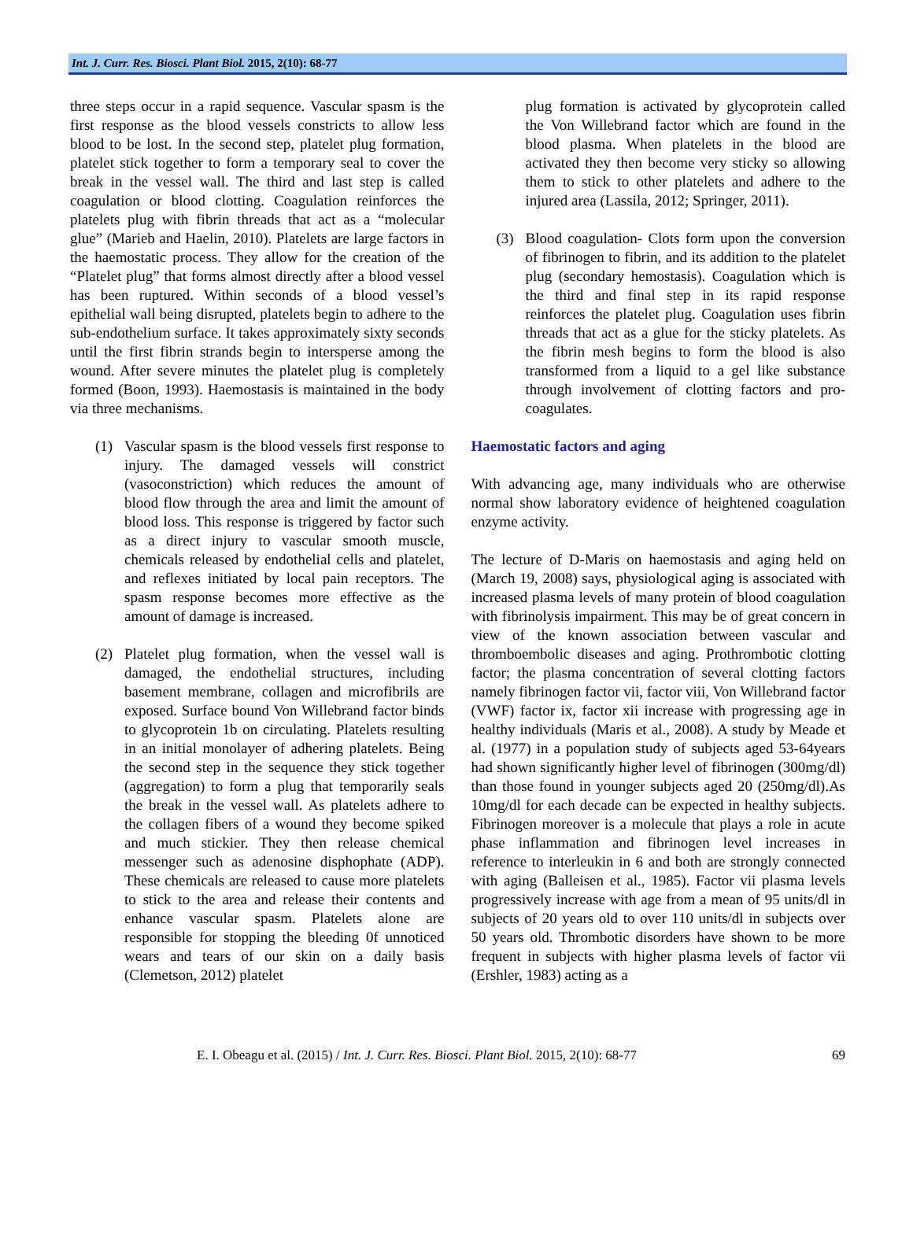Int. J. Curr. Res. Biosci. Plant Biol. 2015, 2(10): 68-77
three steps occur in a rapid sequence. Vascular spasm is the first response as the blood vessels constricts to allow less blood to be lost. In the second step, platelet plug formation, platelet stick together to form a temporary seal to cover the break in the vessel wall. The third and last step is called coagulation or blood clotting. Coagulation reinforces the platelets plug with fibrin threads that act as a “molecular glue” (Marieb and Haelin, 2010). Platelets are large factors in the haemostatic process. They allow for the creation of the “Platelet plug” that forms almost directly after a blood vessel has been ruptured. Within seconds of a blood vessel’s epithelial wall being disrupted, platelets begin to adhere to the sub-endothelium surface. It takes approximately sixty seconds until the first fibrin strands begin to intersperse among the wound. After severe minutes the platelet plug is completely formed (Boon, 1993). Haemostasis is maintained in the body via three mechanisms.
(1) Vascular spasm is the blood vessels first response to injury. The damaged vessels will constrict (vasoconstriction) which reduces the amount of blood flow through the area and limit the amount of blood loss. This response is triggered by factor such as a direct injury to vascular smooth muscle, chemicals released by endothelial cells and platelet, and reflexes initiated by local pain receptors. The spasm response becomes more effective as the amount of damage is increased.
(2) Platelet plug formation, when the vessel wall is damaged, the endothelial structures, including basement membrane, collagen and microfibrils are exposed. Surface bound Von Willebrand factor binds to glycoprotein 1b on circulating. Platelets resulting in an initial monolayer of adhering platelets. Being the second step in the sequence they stick together (aggregation) to form a plug that temporarily seals the break in the vessel wall. As platelets adhere to the collagen fibers of a wound they become spiked and much stickier. They then release chemical messenger such as adenosine disphophate (ADP). These chemicals are released to cause more platelets to stick to the area and release their contents and enhance vascular spasm. Platelets alone are responsible for stopping the bleeding 0f unnoticed wears and tears of our skin on a daily basis (Clemetson, 2012) platelet
plug formation is activated by glycoprotein called the Von Willebrand factor which are found in the blood plasma. When platelets in the blood are activated they then become very sticky so allowing them to stick to other platelets and adhere to the injured area (Lassila, 2012; Springer, 2011).
(3) Blood coagulation- Clots form upon the conversion of fibrinogen to fibrin, and its addition to the platelet plug (secondary hemostasis). Coagulation which is the third and final step in its rapid response reinforces the platelet plug. Coagulation uses fibrin threads that act as a glue for the sticky platelets. As the fibrin mesh begins to form the blood is also transformed from a liquid to a gel like substance through involvement of clotting factors and pro-coagulates.
Haemostatic factors and aging
With advancing age, many individuals who are otherwise normal show laboratory evidence of heightened coagulation enzyme activity.
The lecture of D-Maris on haemostasis and aging held on (March 19, 2008) says, physiological aging is associated with increased plasma levels of many protein of blood coagulation with fibrinolysis impairment. This may be of great concern in view of the known association between vascular and thromboembolic diseases and aging. Prothrombotic clotting factor; the plasma concentration of several clotting factors namely fibrinogen factor vii, factor viii, Von Willebrand factor (VWF) factor ix, factor xii increase with progressing age in healthy individuals (Maris et al., 2008). A study by Meade et al. (1977) in a population study of subjects aged 53-64years had shown significantly higher level of fibrinogen (300mg/dl) than those found in younger subjects aged 20 (250mg/dl).As 10mg/dl for each decade can be expected in healthy subjects. Fibrinogen moreover is a molecule that plays a role in acute phase inflammation and fibrinogen level increases in reference to interleukin in 6 and both are strongly connected with aging (Balleisen et al., 1985). Factor vii plasma levels progressively increase with age from a mean of 95 units/dl in subjects of 20 years old to over 110 units/dl in subjects over 50 years old. Thrombotic disorders have shown to be more frequent in subjects with higher plasma levels of factor vii (Ershler, 1983) acting as a
E. I. Obeagu et al. (2015) / Int. J. Curr. Res. Biosci. Plant Biol. 2015, 2(10): 68-77 69